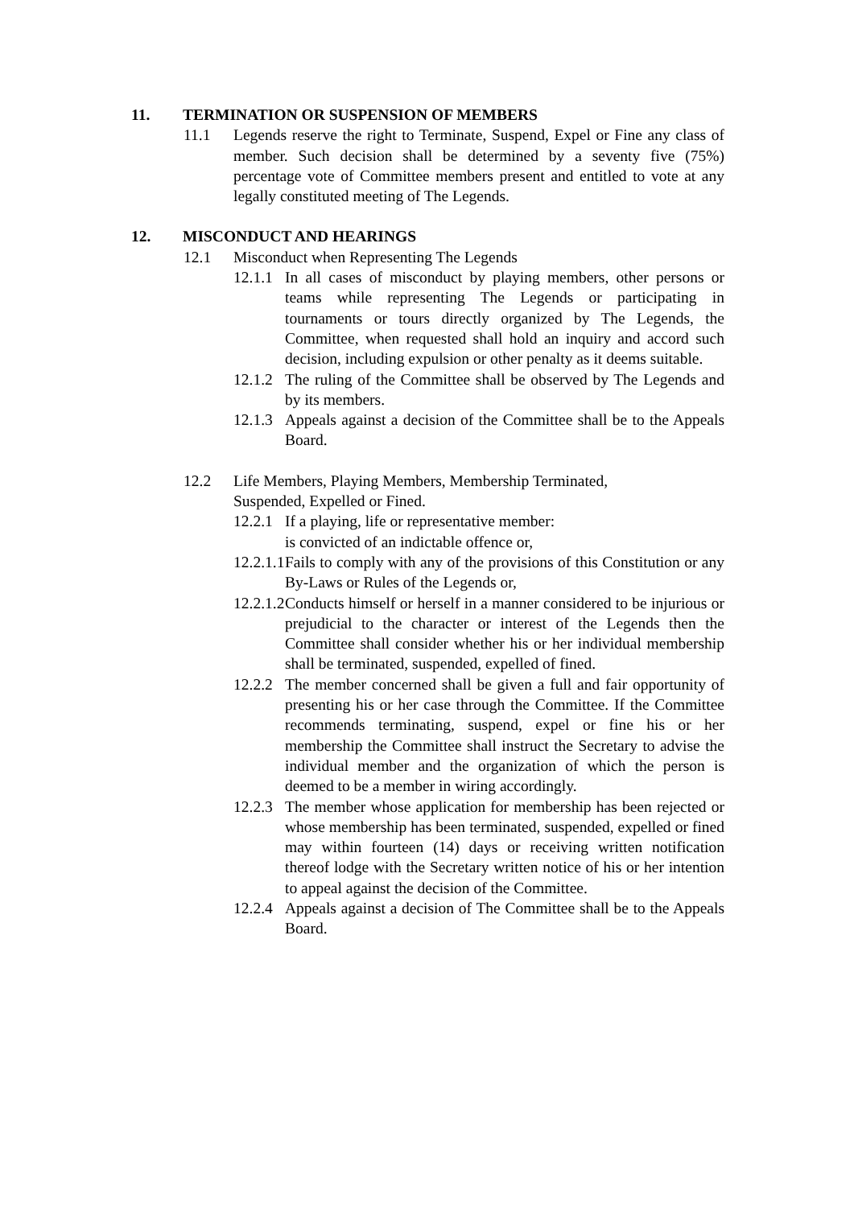11. TERMINATION OR SUSPENSION OF MEMBERS
11.1 Legends reserve the right to Terminate, Suspend, Expel or Fine any class of member. Such decision shall be determined by a seventy five (75%) percentage vote of Committee members present and entitled to vote at any legally constituted meeting of The Legends.
12. MISCONDUCT AND HEARINGS
12.1 Misconduct when Representing The Legends
12.1.1 In all cases of misconduct by playing members, other persons or teams while representing The Legends or participating in tournaments or tours directly organized by The Legends, the Committee, when requested shall hold an inquiry and accord such decision, including expulsion or other penalty as it deems suitable.
12.1.2 The ruling of the Committee shall be observed by The Legends and by its members.
12.1.3 Appeals against a decision of the Committee shall be to the Appeals Board.
12.2 Life Members, Playing Members, Membership Terminated,
Suspended, Expelled or Fined.
12.2.1 If a playing, life or representative member:
is convicted of an indictable offence or,
12.2.1.1 Fails to comply with any of the provisions of this Constitution or any By-Laws or Rules of the Legends or,
12.2.1.2 Conducts himself or herself in a manner considered to be injurious or prejudicial to the character or interest of the Legends then the Committee shall consider whether his or her individual membership shall be terminated, suspended, expelled of fined.
12.2.2 The member concerned shall be given a full and fair opportunity of presenting his or her case through the Committee. If the Committee recommends terminating, suspend, expel or fine his or her membership the Committee shall instruct the Secretary to advise the individual member and the organization of which the person is deemed to be a member in wiring accordingly.
12.2.3 The member whose application for membership has been rejected or whose membership has been terminated, suspended, expelled or fined may within fourteen (14) days or receiving written notification thereof lodge with the Secretary written notice of his or her intention to appeal against the decision of the Committee.
12.2.4 Appeals against a decision of The Committee shall be to the Appeals Board.